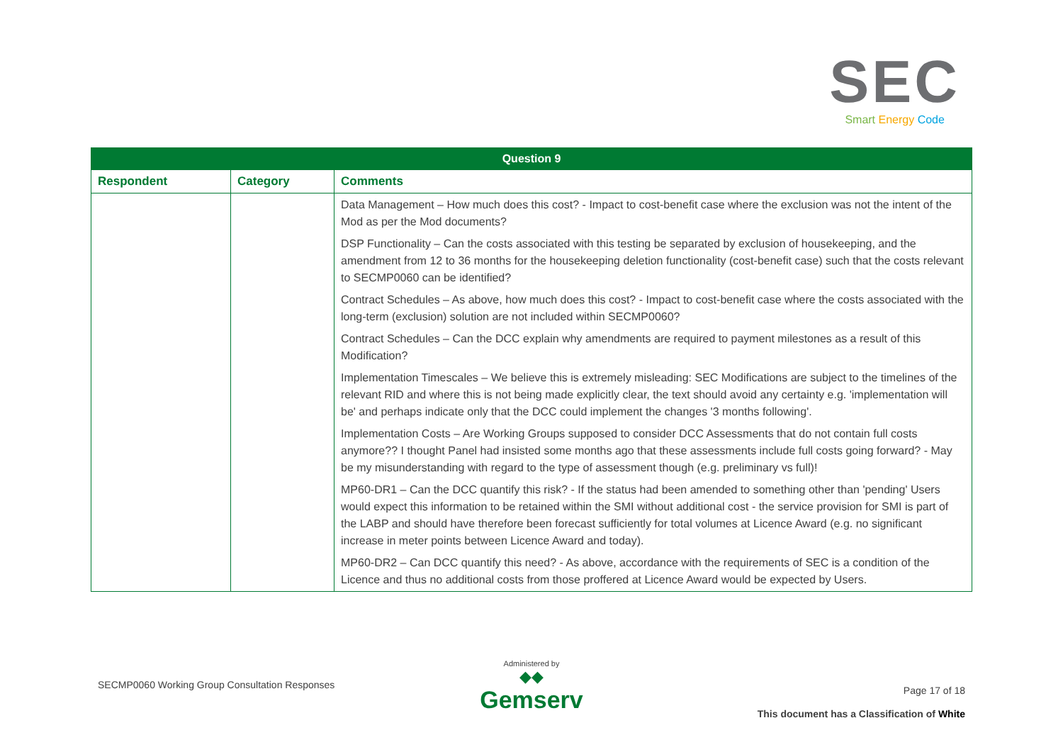SEC
Smart Energy Code
| Question 9 | | |
| --- | --- | --- |
| Respondent | Category | Comments |
| | | Data Management – How much does this cost? - Impact to cost-benefit case where the exclusion was not the intent of the Mod as per the Mod documents? DSP Functionality – Can the costs associated with this testing be separated by exclusion of housekeeping, and the amendment from 12 to 36 months for the housekeeping deletion functionality (cost-benefit case) such that the costs relevant to SECMP0060 can be identified? Contract Schedules – As above, how much does this cost? - Impact to cost-benefit case where the costs associated with the long-term (exclusion) solution are not included within SECMP0060? Contract Schedules – Can the DCC explain why amendments are required to payment milestones as a result of this Modification? Implementation Timescales – We believe this is extremely misleading: SEC Modifications are subject to the timelines of the relevant RID and where this is not being made explicitly clear, the text should avoid any certainty e.g. 'implementation will be' and perhaps indicate only that the DCC could implement the changes '3 months following'. Implementation Costs – Are Working Groups supposed to consider DCC Assessments that do not contain full costs anymore?? I thought Panel had insisted some months ago that these assessments include full costs going forward? - May be my misunderstanding with regard to the type of assessment though (e.g. preliminary vs full)! MP60-DR1 – Can the DCC quantify this risk? - If the status had been amended to something other than 'pending' Users would expect this information to be retained within the SMI without additional cost - the service provision for SMI is part of the LABP and should have therefore been forecast sufficiently for total volumes at Licence Award (e.g. no significant increase in meter points between Licence Award and today). MP60-DR2 – Can DCC quantify this need? - As above, accordance with the requirements of SEC is a condition of the Licence and thus no additional costs from those proffered at Licence Award would be expected by Users. |
SECMP0060 Working Group Consultation Responses
Administered by
◆◆
Gemserv
Page 17 of 18
This document has a Classification of White